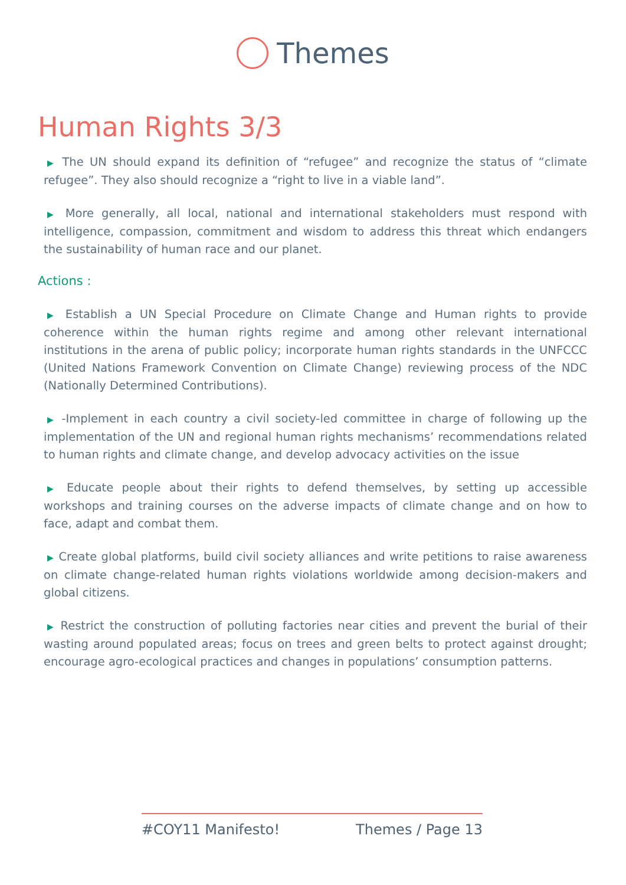Themes
Human Rights 3/3
▶ The UN should expand its definition of “refugee” and recognize the status of “climate refugee”. They also should recognize a “right to live in a viable land”.
▶ More generally, all local, national and international stakeholders must respond with intelligence, compassion, commitment and wisdom to address this threat which endangers the sustainability of human race and our planet.
Actions :
▶ Establish a UN Special Procedure on Climate Change and Human rights to provide coherence within the human rights regime and among other relevant international institutions in the arena of public policy; incorporate human rights standards in the UNFCCC (United Nations Framework Convention on Climate Change) reviewing process of the NDC (Nationally Determined Contributions).
▶ -Implement in each country a civil society-led committee in charge of following up the implementation of the UN and regional human rights mechanisms’ recommendations related to human rights and climate change, and develop advocacy activities on the issue
▶ Educate people about their rights to defend themselves, by setting up accessible workshops and training courses on the adverse impacts of climate change and on how to face, adapt and combat them.
▶ Create global platforms, build civil society alliances and write petitions to raise awareness on climate change-related human rights violations worldwide among decision-makers and global citizens.
▶ Restrict the construction of polluting factories near cities and prevent the burial of their wasting around populated areas; focus on trees and green belts to protect against drought; encourage agro-ecological practices and changes in populations’ consumption patterns.
#COY11 Manifesto! Themes / Page 13